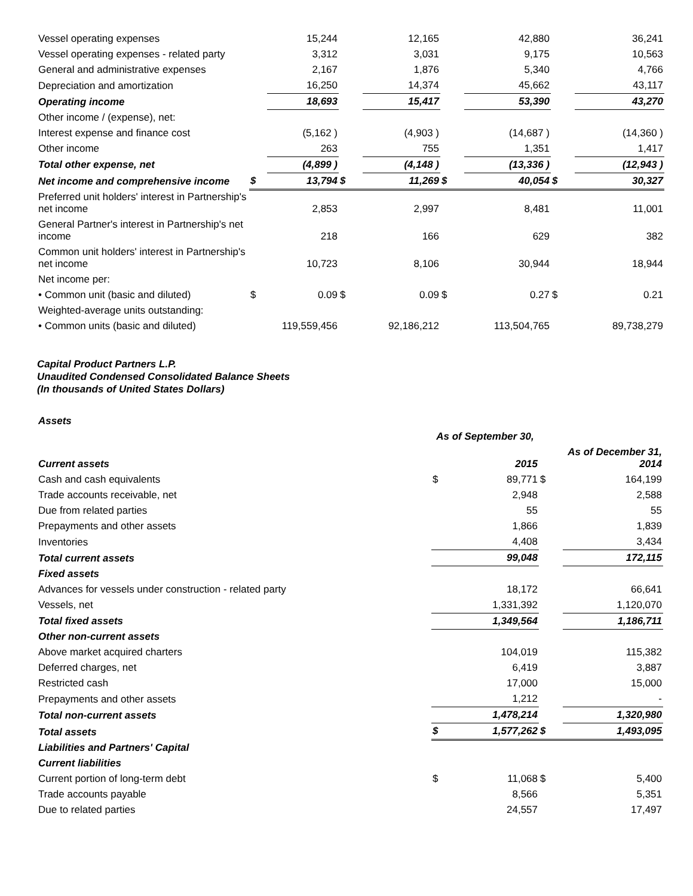| Vessel operating expenses | | 15,244 | | 12,165 | | 42,880 | | 36,241 |
| Vessel operating expenses - related party | | 3,312 | | 3,031 | | 9,175 | | 10,563 |
| General and administrative expenses | | 2,167 | | 1,876 | | 5,340 | | 4,766 |
| Depreciation and amortization | | 16,250 | | 14,374 | | 45,662 | | 43,117 |
| Operating income | | 18,693 | | 15,417 | | 53,390 | | 43,270 |
| Other income / (expense), net: | | | | | | | | |
| Interest expense and finance cost | | (5,162 ) | | (4,903 ) | | (14,687 ) | | (14,360 ) |
| Other income | | 263 | | 755 | | 1,351 | | 1,417 |
| Total other expense, net | | (4,899 ) | | (4,148 ) | | (13,336 ) | | (12,943 ) |
| Net income and comprehensive income | $ | 13,794 | $ | 11,269 | $ | 40,054 | $ | 30,327 |
| Preferred unit holders' interest in Partnership's net income | | 2,853 | | 2,997 | | 8,481 | | 11,001 |
| General Partner's interest in Partnership's net income | | 218 | | 166 | | 629 | | 382 |
| Common unit holders' interest in Partnership's net income | | 10,723 | | 8,106 | | 30,944 | | 18,944 |
| Net income per: | | | | | | | | |
| • Common unit (basic and diluted) | $ | 0.09 | $ | 0.09 | $ | 0.27 | $ | 0.21 |
| Weighted-average units outstanding: | | | | | | | | |
| • Common units (basic and diluted) | | 119,559,456 | | 92,186,212 | | 113,504,765 | | 89,738,279 |
Capital Product Partners L.P.
Unaudited Condensed Consolidated Balance Sheets
(In thousands of United States Dollars)
| Assets | | | | |
| | As of September 30, | | | |
| Current assets | | 2015 | | As of December 31, 2014 |
| Cash and cash equivalents | $ | 89,771 | $ | 164,199 |
| Trade accounts receivable, net | | 2,948 | | 2,588 |
| Due from related parties | | 55 | | 55 |
| Prepayments and other assets | | 1,866 | | 1,839 |
| Inventories | | 4,408 | | 3,434 |
| Total current assets | | 99,048 | | 172,115 |
| Fixed assets | | | | |
| Advances for vessels under construction - related party | | 18,172 | | 66,641 |
| Vessels, net | | 1,331,392 | | 1,120,070 |
| Total fixed assets | | 1,349,564 | | 1,186,711 |
| Other non-current assets | | | | |
| Above market acquired charters | | 104,019 | | 115,382 |
| Deferred charges, net | | 6,419 | | 3,887 |
| Restricted cash | | 17,000 | | 15,000 |
| Prepayments and other assets | | 1,212 | | - |
| Total non-current assets | | 1,478,214 | | 1,320,980 |
| Total assets | $ | 1,577,262 | $ | 1,493,095 |
| Liabilities and Partners' Capital | | | | |
| Current liabilities | | | | |
| Current portion of long-term debt | $ | 11,068 | $ | 5,400 |
| Trade accounts payable | | 8,566 | | 5,351 |
| Due to related parties | | 24,557 | | 17,497 |